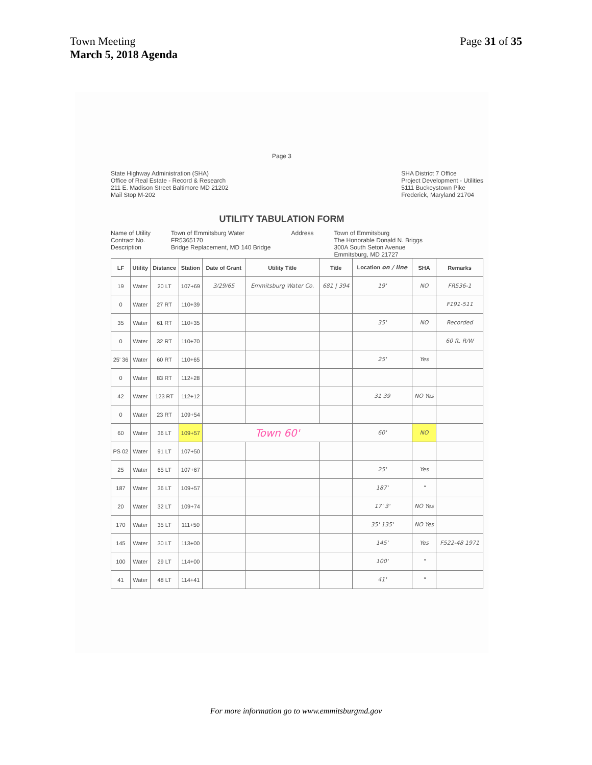Town Meeting
March 5, 2018 Agenda
Page 31 of 35
Page 3
State Highway Administration (SHA)
Office of Real Estate - Record & Research
211 E. Madison Street Baltimore MD 21202
Mail Stop M-202
SHA District 7 Office
Project Development - Utilities
5111 Buckeystown Pike
Frederick, Maryland 21704
UTILITY TABULATION FORM
Name of Utility
Contract No.
Description
Town of Emmitsburg Water
FR5365170
Bridge Replacement, MD 140 Bridge
Address Town of Emmitsburg
The Honorable Donald N. Briggs
300A South Seton Avenue
Emmitsburg, MD 21727
| LF | Utility | Distance | Station | Date of Grant | Utility Title | Title | Location on / line | SHA | Remarks |
| --- | --- | --- | --- | --- | --- | --- | --- | --- | --- |
| 19 | Water | 20 LT | 107+69 | 3/29/65 | Emmitsburg Water Co. | 681 / 394 | 19' | NO | FR536-1 |
| 0 | Water | 27 RT | 110+39 | | | | | | F191-511 |
| 35 | Water | 61 RT | 110+35 | | | | 35' | NO | Recorded |
| 0 | Water | 32 RT | 110+70 | | | | | | 60 ft. R/W |
| 25' 36 | Water | 60 RT | 110+65 | | | | 25' | Yes | |
| 0 | Water | 83 RT | 112+28 | | | | | | |
| 42 | Water | 123 RT | 112+12 | | | | 31 39 | NO Yes | |
| 0 | Water | 23 RT | 109+54 | | | | | | |
| 60 | Water | 36 LT | 109+57 | Town 60' | | | 60' | NO | |
| PS 02 | Water | 91 LT | 107+50 | | | | | | |
| 25 | Water | 65 LT | 107+67 | | | | 25' | Yes | |
| 187 | Water | 36 LT | 109+57 | | | | 187' | " | |
| 20 | Water | 32 LT | 109+74 | | | | 17' 3' | NO Yes | |
| 170 | Water | 35 LT | 111+50 | | | | 35' 135' | NO Yes | |
| 145 | Water | 30 LT | 113+00 | | | | 145' | Yes | F522-48 1971 |
| 100 | Water | 29 LT | 114+00 | | | | 100' | " | |
| 41 | Water | 48 LT | 114+41 | | | | 41' | " | |
For more information go to www.emmitsburgmd.gov